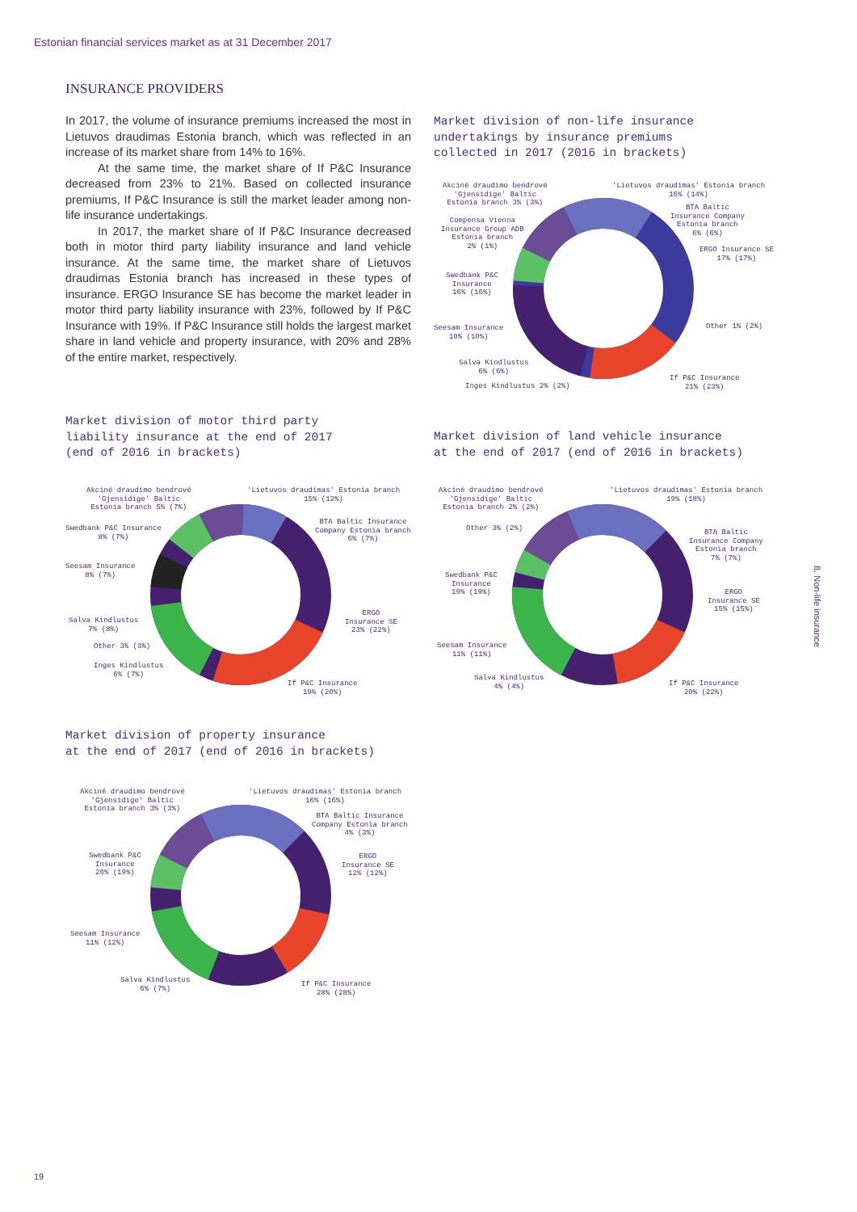Estonian financial services market as at 31 December 2017
INSURANCE PROVIDERS
In 2017, the volume of insurance premiums increased the most in Lietuvos draudimas Estonia branch, which was reflected in an increase of its market share from 14% to 16%.
At the same time, the market share of If P&C Insurance decreased from 23% to 21%. Based on collected insurance premiums, If P&C Insurance is still the market leader among non-life insurance undertakings.
In 2017, the market share of If P&C Insurance decreased both in motor third party liability insurance and land vehicle insurance. At the same time, the market share of Lietuvos draudimas Estonia branch has increased in these types of insurance. ERGO Insurance SE has become the market leader in motor third party liability insurance with 23%, followed by If P&C Insurance with 19%. If P&C Insurance still holds the largest market share in land vehicle and property insurance, with 20% and 28% of the entire market, respectively.
Market division of non-life insurance
undertakings by insurance premiums
collected in 2017 (2016 in brackets)
Akciné draudimo bendrové
'Gjensidige' Baltic
Estonia branch 3% (3%)
'Lietuvos draudimas' Estonia branch
16% (14%)
BTA Baltic
Insurance Company
Estonia branch
6% (6%)
Compensa Vienna
Insurance Group ADB
Estonia branch
2% (1%)
ERGO Insurance SE
17% (17%)
Swedbank P&C
Insurance
16% (16%)
Other 1% (2%)
Seesam Insurance
10% (10%)
Salva Kindlustus
6% (6%)
If P&C Insurance
21% (23%)
Inges Kindlustus 2% (2%)
Market division of motor third party
liability insurance at the end of 2017
(end of 2016 in brackets)
Akciné draudimo bendrové
'Gjensidige' Baltic
Estonia branch 5% (7%)
'Lietuvos draudimas' Estonia branch
15% (12%)
BTA Baltic Insurance
Company Estonia branch
6% (7%)
Swedbank P&C Insurance
8% (7%)
Seesam Insurance
8% (7%)
ERGO
Insurance SE
23% (22%)
Salva Kindlustus
7% (8%)
Other 3% (3%)
Inges Kindlustus
6% (7%)
If P&C Insurance
19% (20%)
Market division of land vehicle insurance
at the end of 2017 (end of 2016 in brackets)
Akciné draudimo bendrové
'Gjensidige' Baltic
Estonia branch 2% (2%)
'Lietuvos draudimas' Estonia branch
19% (18%)
Other 3% (2%)
BTA Baltic
Insurance Company
Estonia branch
7% (7%)
Swedbank P&C
Insurance
19% (19%)
ERGO
Insurance SE
15% (15%)
Seesam Insurance
11% (11%)
Salva Kindlustus
4% (4%)
If P&C Insurance
20% (22%)
Market division of property insurance
at the end of 2017 (end of 2016 in brackets)
Akciné draudimo bendrové
'Gjensidige' Baltic
Estonia branch 3% (3%)
'Lietuvos draudimas' Estonia branch
16% (16%)
BTA Baltic Insurance
Company Estonia branch
4% (3%)
Swedbank P&C
Insurance
20% (19%)
ERGO
Insurance SE
12% (12%)
Seesam Insurance
11% (12%)
Salva Kindlustus
6% (7%)
If P&C Insurance
28% (28%)
8. Non-life insurance
19